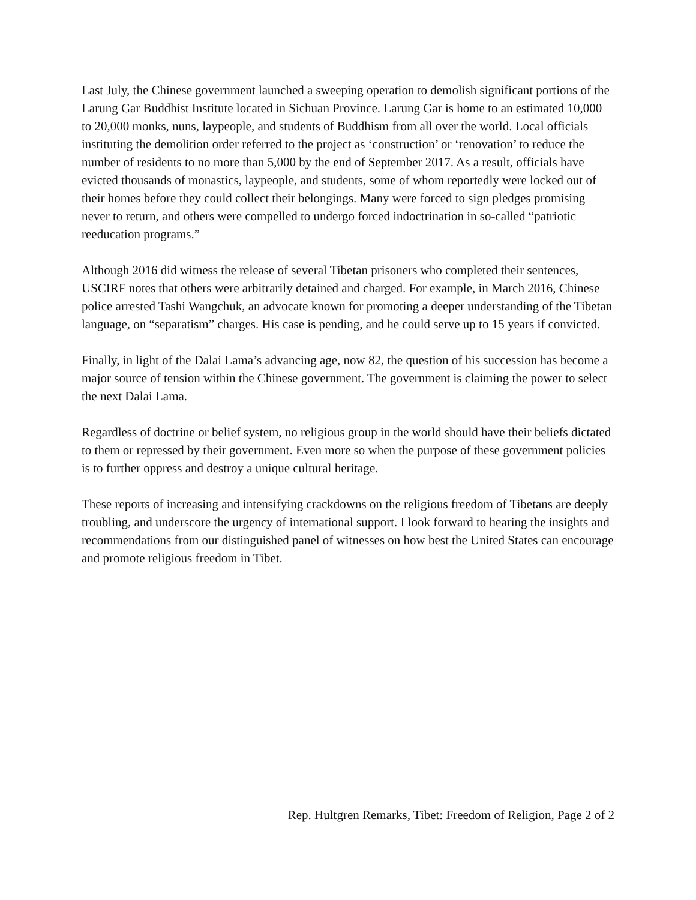Last July, the Chinese government launched a sweeping operation to demolish significant portions of the Larung Gar Buddhist Institute located in Sichuan Province. Larung Gar is home to an estimated 10,000 to 20,000 monks, nuns, laypeople, and students of Buddhism from all over the world. Local officials instituting the demolition order referred to the project as ‘construction’ or ‘renovation’ to reduce the number of residents to no more than 5,000 by the end of September 2017. As a result, officials have evicted thousands of monastics, laypeople, and students, some of whom reportedly were locked out of their homes before they could collect their belongings. Many were forced to sign pledges promising never to return, and others were compelled to undergo forced indoctrination in so-called “patriotic reeducation programs.”
Although 2016 did witness the release of several Tibetan prisoners who completed their sentences, USCIRF notes that others were arbitrarily detained and charged. For example, in March 2016, Chinese police arrested Tashi Wangchuk, an advocate known for promoting a deeper understanding of the Tibetan language, on “separatism” charges. His case is pending, and he could serve up to 15 years if convicted.
Finally, in light of the Dalai Lama’s advancing age, now 82, the question of his succession has become a major source of tension within the Chinese government. The government is claiming the power to select the next Dalai Lama.
Regardless of doctrine or belief system, no religious group in the world should have their beliefs dictated to them or repressed by their government. Even more so when the purpose of these government policies is to further oppress and destroy a unique cultural heritage.
These reports of increasing and intensifying crackdowns on the religious freedom of Tibetans are deeply troubling, and underscore the urgency of international support. I look forward to hearing the insights and recommendations from our distinguished panel of witnesses on how best the United States can encourage and promote religious freedom in Tibet.
Rep. Hultgren Remarks, Tibet: Freedom of Religion, Page 2 of 2